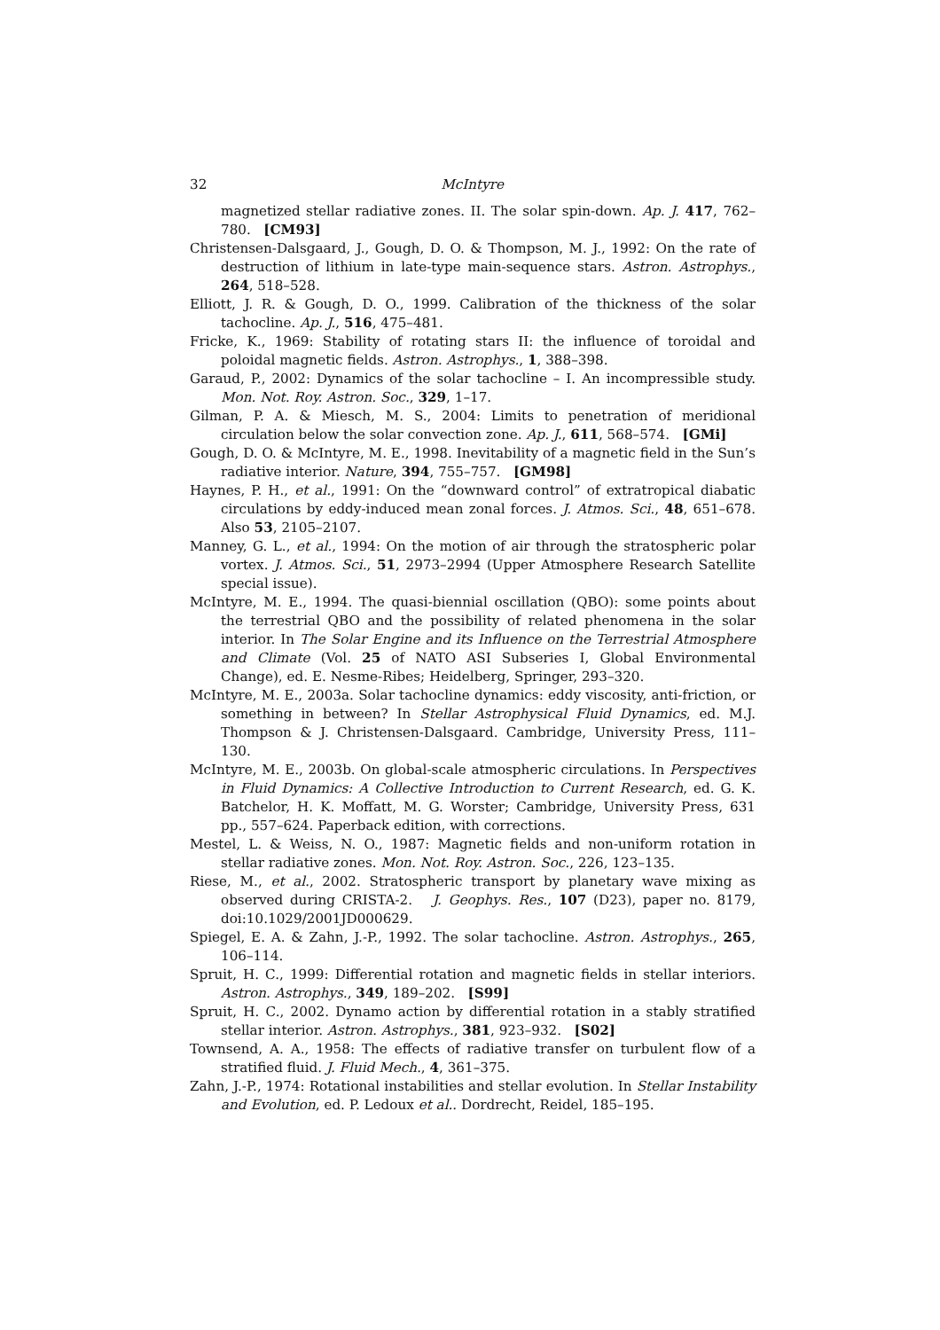32 McIntyre
magnetized stellar radiative zones. II. The solar spin-down. Ap. J. 417, 762–780. [CM93]
Christensen-Dalsgaard, J., Gough, D. O. & Thompson, M. J., 1992: On the rate of destruction of lithium in late-type main-sequence stars. Astron. Astrophys., 264, 518–528.
Elliott, J. R. & Gough, D. O., 1999. Calibration of the thickness of the solar tachocline. Ap. J., 516, 475–481.
Fricke, K., 1969: Stability of rotating stars II: the influence of toroidal and poloidal magnetic fields. Astron. Astrophys., 1, 388–398.
Garaud, P., 2002: Dynamics of the solar tachocline – I. An incompressible study. Mon. Not. Roy. Astron. Soc., 329, 1–17.
Gilman, P. A. & Miesch, M. S., 2004: Limits to penetration of meridional circulation below the solar convection zone. Ap. J., 611, 568–574. [GMi]
Gough, D. O. & McIntyre, M. E., 1998. Inevitability of a magnetic field in the Sun’s radiative interior. Nature, 394, 755–757. [GM98]
Haynes, P. H., et al., 1991: On the “downward control” of extratropical diabatic circulations by eddy-induced mean zonal forces. J. Atmos. Sci., 48, 651–678. Also 53, 2105–2107.
Manney, G. L., et al., 1994: On the motion of air through the stratospheric polar vortex. J. Atmos. Sci., 51, 2973–2994 (Upper Atmosphere Research Satellite special issue).
McIntyre, M. E., 1994. The quasi-biennial oscillation (QBO): some points about the terrestrial QBO and the possibility of related phenomena in the solar interior. In The Solar Engine and its Influence on the Terrestrial Atmosphere and Climate (Vol. 25 of NATO ASI Subseries I, Global Environmental Change), ed. E. Nesme-Ribes; Heidelberg, Springer, 293–320.
McIntyre, M. E., 2003a. Solar tachocline dynamics: eddy viscosity, anti-friction, or something in between? In Stellar Astrophysical Fluid Dynamics, ed. M.J. Thompson & J. Christensen-Dalsgaard. Cambridge, University Press, 111–130.
McIntyre, M. E., 2003b. On global-scale atmospheric circulations. In Perspectives in Fluid Dynamics: A Collective Introduction to Current Research, ed. G. K. Batchelor, H. K. Moffatt, M. G. Worster; Cambridge, University Press, 631 pp., 557–624. Paperback edition, with corrections.
Mestel, L. & Weiss, N. O., 1987: Magnetic fields and non-uniform rotation in stellar radiative zones. Mon. Not. Roy. Astron. Soc., 226, 123–135.
Riese, M., et al., 2002. Stratospheric transport by planetary wave mixing as observed during CRISTA-2. J. Geophys. Res., 107 (D23), paper no. 8179, doi:10.1029/2001JD000629.
Spiegel, E. A. & Zahn, J.-P., 1992. The solar tachocline. Astron. Astrophys., 265, 106–114.
Spruit, H. C., 1999: Differential rotation and magnetic fields in stellar interiors. Astron. Astrophys., 349, 189–202. [S99]
Spruit, H. C., 2002. Dynamo action by differential rotation in a stably stratified stellar interior. Astron. Astrophys., 381, 923–932. [S02]
Townsend, A. A., 1958: The effects of radiative transfer on turbulent flow of a stratified fluid. J. Fluid Mech., 4, 361–375.
Zahn, J.-P., 1974: Rotational instabilities and stellar evolution. In Stellar Instability and Evolution, ed. P. Ledoux et al.. Dordrecht, Reidel, 185–195.